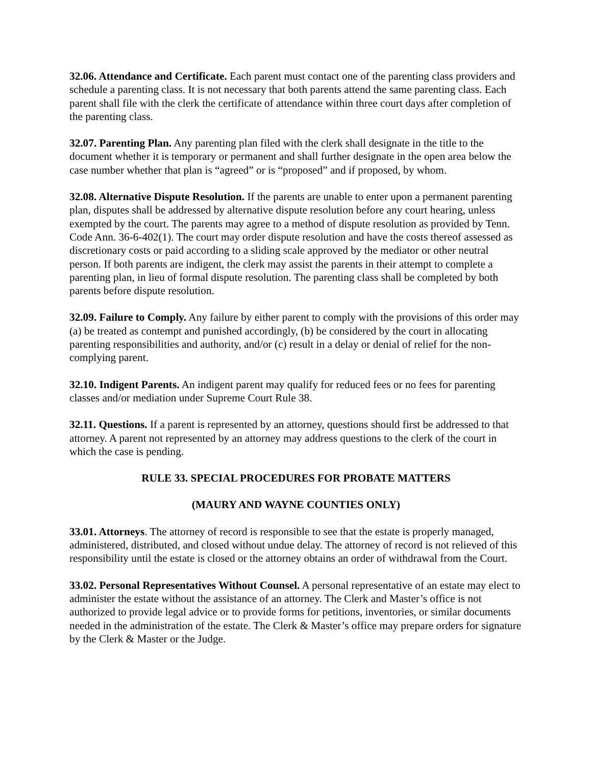32.06. Attendance and Certificate. Each parent must contact one of the parenting class providers and schedule a parenting class. It is not necessary that both parents attend the same parenting class. Each parent shall file with the clerk the certificate of attendance within three court days after completion of the parenting class.
32.07. Parenting Plan. Any parenting plan filed with the clerk shall designate in the title to the document whether it is temporary or permanent and shall further designate in the open area below the case number whether that plan is “agreed” or is “proposed” and if proposed, by whom.
32.08. Alternative Dispute Resolution. If the parents are unable to enter upon a permanent parenting plan, disputes shall be addressed by alternative dispute resolution before any court hearing, unless exempted by the court. The parents may agree to a method of dispute resolution as provided by Tenn. Code Ann. 36-6-402(1). The court may order dispute resolution and have the costs thereof assessed as discretionary costs or paid according to a sliding scale approved by the mediator or other neutral person. If both parents are indigent, the clerk may assist the parents in their attempt to complete a parenting plan, in lieu of formal dispute resolution. The parenting class shall be completed by both parents before dispute resolution.
32.09. Failure to Comply. Any failure by either parent to comply with the provisions of this order may (a) be treated as contempt and punished accordingly, (b) be considered by the court in allocating parenting responsibilities and authority, and/or (c) result in a delay or denial of relief for the non-complying parent.
32.10. Indigent Parents. An indigent parent may qualify for reduced fees or no fees for parenting classes and/or mediation under Supreme Court Rule 38.
32.11. Questions. If a parent is represented by an attorney, questions should first be addressed to that attorney. A parent not represented by an attorney may address questions to the clerk of the court in which the case is pending.
RULE 33. SPECIAL PROCEDURES FOR PROBATE MATTERS
(MAURY AND WAYNE COUNTIES ONLY)
33.01. Attorneys. The attorney of record is responsible to see that the estate is properly managed, administered, distributed, and closed without undue delay. The attorney of record is not relieved of this responsibility until the estate is closed or the attorney obtains an order of withdrawal from the Court.
33.02. Personal Representatives Without Counsel. A personal representative of an estate may elect to administer the estate without the assistance of an attorney. The Clerk and Master’s office is not authorized to provide legal advice or to provide forms for petitions, inventories, or similar documents needed in the administration of the estate. The Clerk & Master’s office may prepare orders for signature by the Clerk & Master or the Judge.